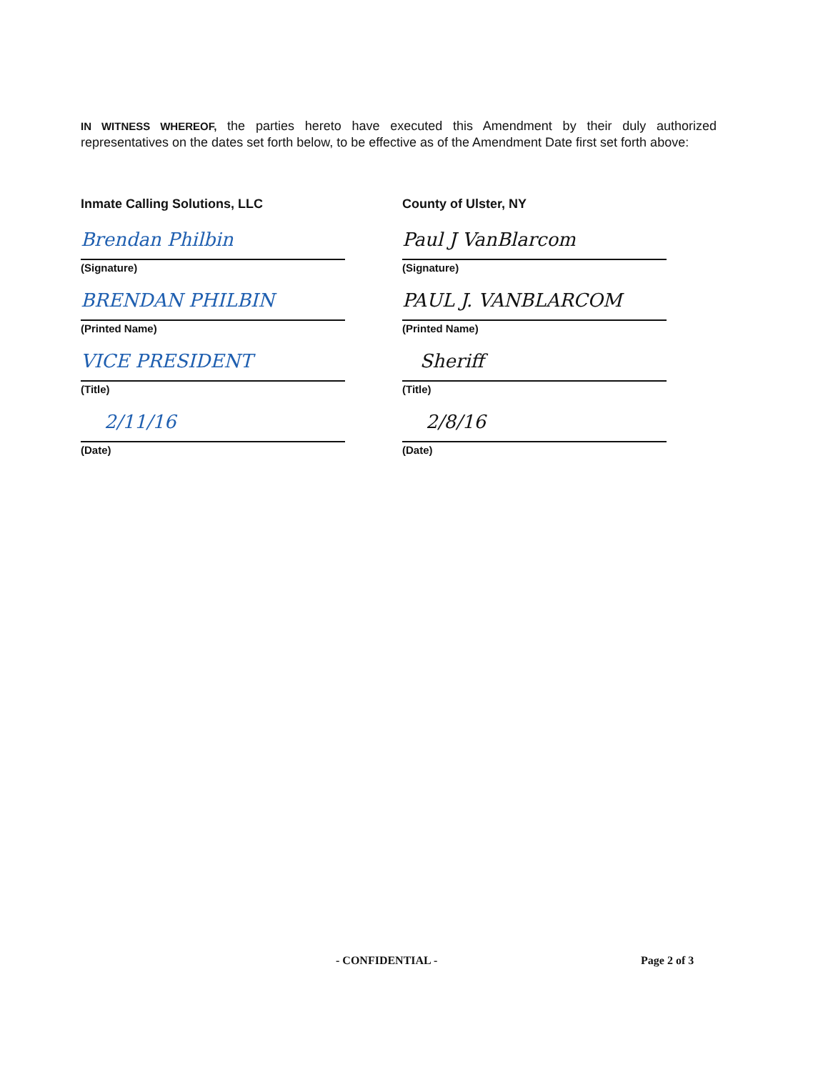IN WITNESS WHEREOF, the parties hereto have executed this Amendment by their duly authorized representatives on the dates set forth below, to be effective as of the Amendment Date first set forth above:
Inmate Calling Solutions, LLC
Brendan Philbin
(Signature)
BRENDAN PHILBIN
(Printed Name)
VICE PRESIDENT
(Title)
2/11/16
(Date)
County of Ulster, NY
Paul J VanBlarcom
(Signature)
PAUL J. VANBLARCOM
(Printed Name)
Sheriff
(Title)
2/8/16
(Date)
- CONFIDENTIAL - Page 2 of 3